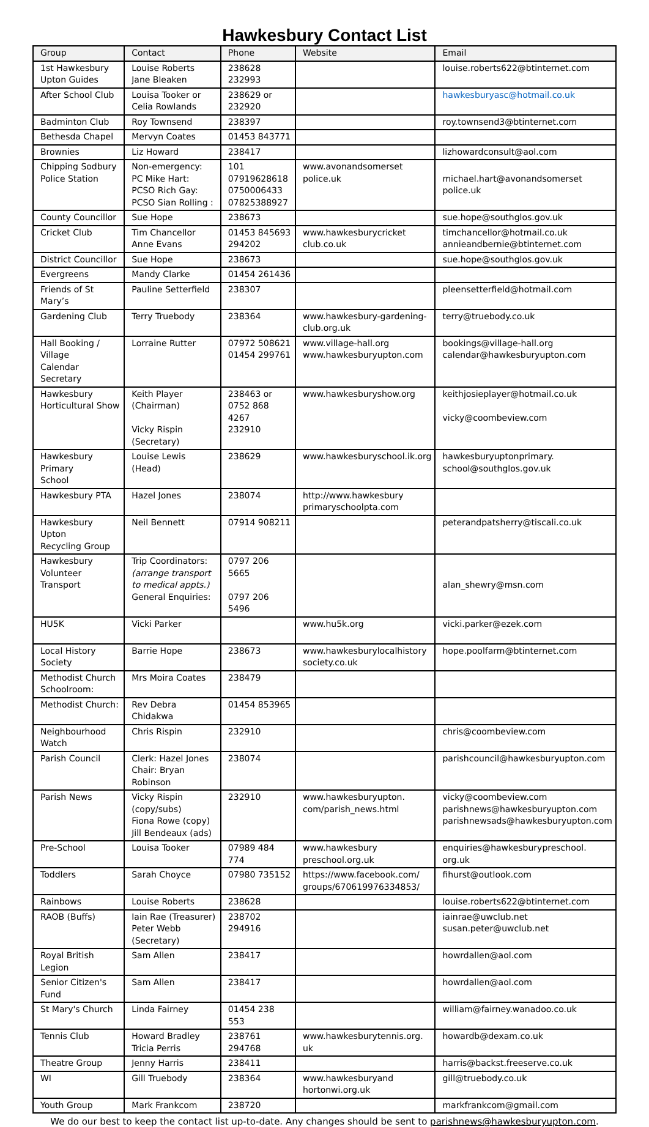Hawkesbury Contact List
| Group | Contact | Phone | Website | Email |
| --- | --- | --- | --- | --- |
| 1st Hawkesbury Upton Guides | Louise Roberts Jane Bleaken | 238628 232993 | | louise.roberts622@btinternet.com |
| After School Club | Louisa Tooker or Celia Rowlands | 238629 or 232920 | | hawkesburyasc@hotmail.co.uk |
| Badminton Club | Roy Townsend | 238397 | | roy.townsend3@btinternet.com |
| Bethesda Chapel | Mervyn Coates | 01453 843771 | | |
| Brownies | Liz Howard | 238417 | | lizhowardconsult@aol.com |
| Chipping Sodbury Police Station | Non-emergency: PC Mike Hart: PCSO Rich Gay: PCSO Sian Rolling : | 101 07919628618 0750006433 07825388927 | www.avonandsomerset police.uk | michael.hart@avonandsomerset police.uk |
| County Councillor | Sue Hope | 238673 | | sue.hope@southglos.gov.uk |
| Cricket Club | Tim Chancellor Anne Evans | 01453 845693 294202 | www.hawkesburycricket club.co.uk | timchancellor@hotmail.co.uk annieandbernie@btinternet.com |
| District Councillor | Sue Hope | 238673 | | sue.hope@southglos.gov.uk |
| Evergreens | Mandy Clarke | 01454 261436 | | |
| Friends of St Mary’s | Pauline Setterfield | 238307 | | pleensetterfield@hotmail.com |
| Gardening Club | Terry Truebody | 238364 | www.hawkesbury-gardening- club.org.uk | terry@truebody.co.uk |
| Hall Booking / Village Calendar Secretary | Lorraine Rutter | 07972 508621 01454 299761 | www.village-hall.org www.hawkesburyupton.com | bookings@village-hall.org calendar@hawkesburyupton.com |
| Hawkesbury Horticultural Show | Keith Player (Chairman) Vicky Rispin (Secretary) | 238463 or 0752 868 4267 232910 | www.hawkesburyshow.org | keithjosieplayer@hotmail.co.uk vicky@coombeview.com |
| Hawkesbury Primary School | Louise Lewis (Head) | 238629 | www.hawkesburyschool.ik.org | hawkesburyuptonprimary. school@southglos.gov.uk |
| Hawkesbury PTA | Hazel Jones | 238074 | http://www.hawkesbury primaryschoolpta.com | |
| Hawkesbury Upton Recycling Group | Neil Bennett | 07914 908211 | | peterandpatsherry@tiscali.co.uk |
| Hawkesbury Volunteer Transport | Trip Coordinators: (arrange transport to medical appts.) General Enquiries: | 0797 206 5665 0797 206 5496 | | alan_shewry@msn.com |
| HU5K | Vicki Parker | | www.hu5k.org | vicki.parker@ezek.com |
| Local History Society | Barrie Hope | 238673 | www.hawkesburylocalhistory society.co.uk | hope.poolfarm@btinternet.com |
| Methodist Church Schoolroom: | Mrs Moira Coates | 238479 | | |
| Methodist Church: | Rev Debra Chidakwa | 01454 853965 | | |
| Neighbourhood Watch | Chris Rispin | 232910 | | chris@coombeview.com |
| Parish Council | Clerk: Hazel Jones Chair: Bryan Robinson | 238074 | | parishcouncil@hawkesburyupton.com |
| Parish News | Vicky Rispin (copy/subs) Fiona Rowe (copy) Jill Bendeaux (ads) | 232910 | www.hawkesburyupton. com/parish_news.html | vicky@coombeview.com parishnews@hawkesburyupton.com parishnewsads@hawkesburyupton.com |
| Pre-School | Louisa Tooker | 07989 484 774 | www.hawkesbury preschool.org.uk | enquiries@hawkesburypreschool. org.uk |
| Toddlers | Sarah Choyce | 07980 735152 | https://www.facebook.com/ groups/670619976334853/ | fihurst@outlook.com |
| Rainbows | Louise Roberts | 238628 | | louise.roberts622@btinternet.com |
| RAOB (Buffs) | Iain Rae (Treasurer) Peter Webb (Secretary) | 238702 294916 | | iainrae@uwclub.net susan.peter@uwclub.net |
| Royal British Legion | Sam Allen | 238417 | | howrdallen@aol.com |
| Senior Citizen's Fund | Sam Allen | 238417 | | howrdallen@aol.com |
| St Mary's Church | Linda Fairney | 01454 238 553 | | william@fairney.wanadoo.co.uk |
| Tennis Club | Howard Bradley Tricia Perris | 238761 294768 | www.hawkesburytennis.org. uk | howardb@dexam.co.uk |
| Theatre Group | Jenny Harris | 238411 | | harris@backst.freeserve.co.uk |
| WI | Gill Truebody | 238364 | www.hawkesburyand hortonwi.org.uk | gill@truebody.co.uk |
| Youth Group | Mark Frankcom | 238720 | | markfrankcom@gmail.com |
We do our best to keep the contact list up-to-date. Any changes should be sent to parishnews@hawkesburyupton.com.